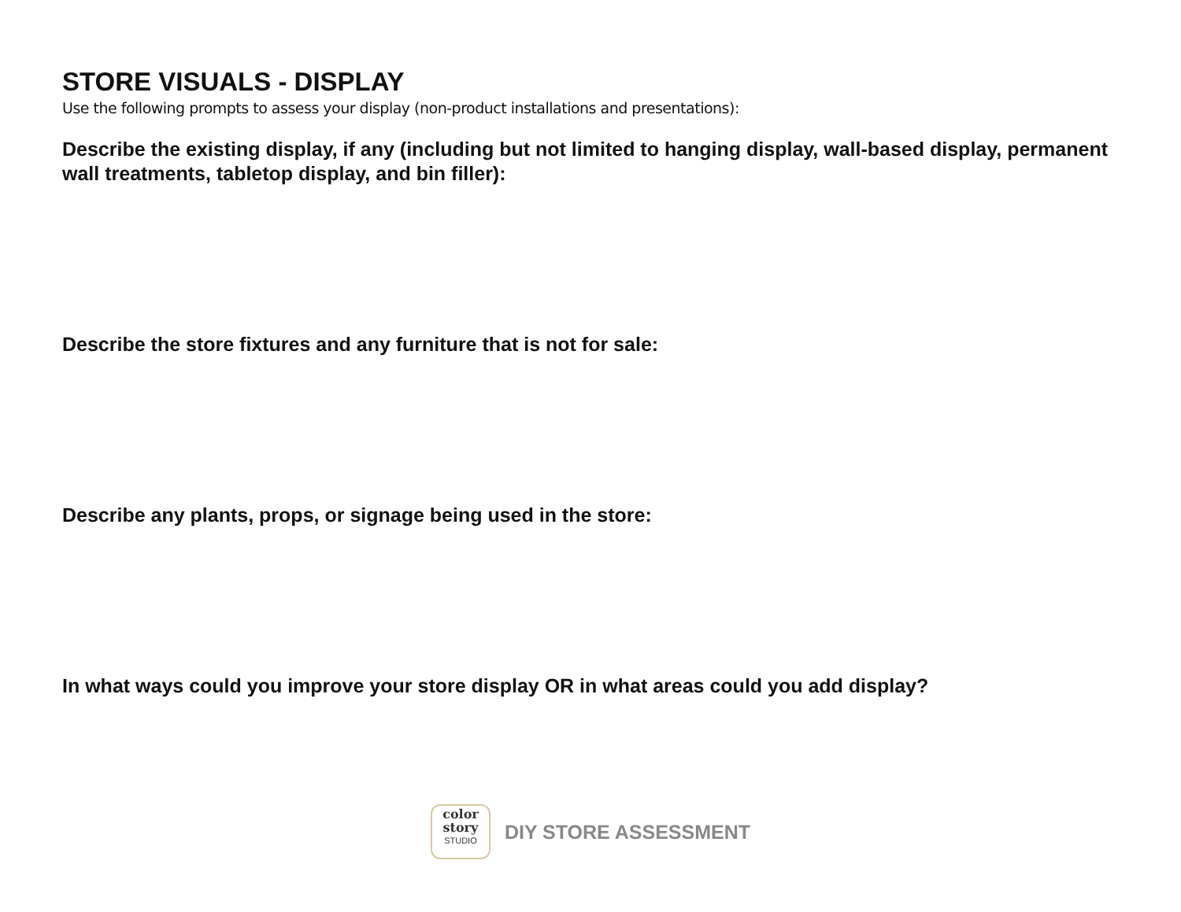STORE VISUALS - DISPLAY
Use the following prompts to assess your display (non-product installations and presentations):
Describe the existing display, if any (including but not limited to hanging display, wall-based display, permanent wall treatments, tabletop display, and bin filler):
Describe the store fixtures and any furniture that is not for sale:
Describe any plants, props, or signage being used in the store:
In what ways could you improve your store display OR in what areas could you add display?
color
story
STUDIO
DIY STORE ASSESSMENT